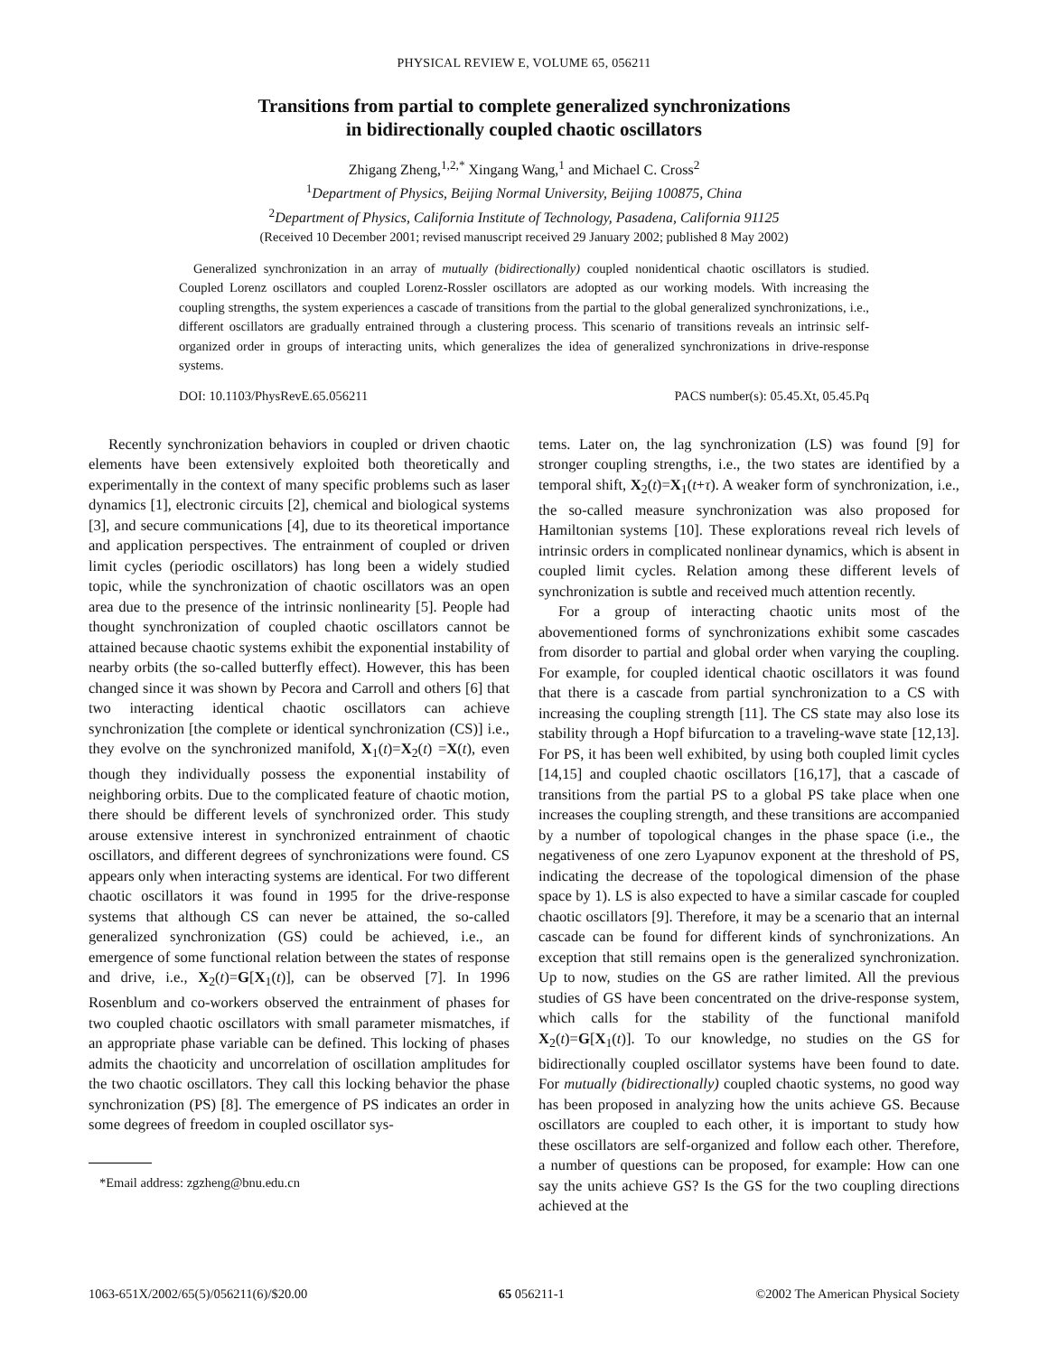PHYSICAL REVIEW E, VOLUME 65, 056211
Transitions from partial to complete generalized synchronizations
in bidirectionally coupled chaotic oscillators
Zhigang Zheng,<sup>1,2,*</sup> Xingang Wang,<sup>1</sup> and Michael C. Cross<sup>2</sup>
<sup>1</sup> Department of Physics, Beijing Normal University, Beijing 100875, China
<sup>2</sup> Department of Physics, California Institute of Technology, Pasadena, California 91125
(Received 10 December 2001; revised manuscript received 29 January 2002; published 8 May 2002)
Generalized synchronization in an array of mutually (bidirectionally) coupled nonidentical chaotic oscillators is studied. Coupled Lorenz oscillators and coupled Lorenz-Rossler oscillators are adopted as our working models. With increasing the coupling strengths, the system experiences a cascade of transitions from the partial to the global generalized synchronizations, i.e., different oscillators are gradually entrained through a clustering process. This scenario of transitions reveals an intrinsic self-organized order in groups of interacting units, which generalizes the idea of generalized synchronizations in drive-response systems.
DOI: 10.1103/PhysRevE.65.056211 PACS number(s): 05.45.Xt, 05.45.Pq
Recently synchronization behaviors in coupled or driven chaotic elements have been extensively exploited both theoretically and experimentally in the context of many specific problems such as laser dynamics [1], electronic circuits [2], chemical and biological systems [3], and secure communications [4], due to its theoretical importance and application perspectives. The entrainment of coupled or driven limit cycles (periodic oscillators) has long been a widely studied topic, while the synchronization of chaotic oscillators was an open area due to the presence of the intrinsic nonlinearity [5]. People had thought synchronization of coupled chaotic oscillators cannot be attained because chaotic systems exhibit the exponential instability of nearby orbits (the so-called butterfly effect). However, this has been changed since it was shown by Pecora and Carroll and others [6] that two interacting identical chaotic oscillators can achieve synchronization [the complete or identical synchronization (CS)] i.e., they evolve on the synchronized manifold, X<sub>1</sub>(t)=X<sub>2</sub>(t) =X(t), even though they individually possess the exponential instability of neighboring orbits. Due to the complicated feature of chaotic motion, there should be different levels of synchronized order. This study arouse extensive interest in synchronized entrainment of chaotic oscillators, and different degrees of synchronizations were found. CS appears only when interacting systems are identical. For two different chaotic oscillators it was found in 1995 for the drive-response systems that although CS can never be attained, the so-called generalized synchronization (GS) could be achieved, i.e., an emergence of some functional relation between the states of response and drive, i.e., X<sub>2</sub>(t)=G[X<sub>1</sub>(t)], can be observed [7]. In 1996 Rosenblum and co-workers observed the entrainment of phases for two coupled chaotic oscillators with small parameter mismatches, if an appropriate phase variable can be defined. This locking of phases admits the chaoticity and uncorrelation of oscillation amplitudes for the two chaotic oscillators. They call this locking behavior the phase synchronization (PS) [8]. The emergence of PS indicates an order in some degrees of freedom in coupled oscillator sys-
*Email address: zgzheng@bnu.edu.cn
tems. Later on, the lag synchronization (LS) was found [9] for stronger coupling strengths, i.e., the two states are identified by a temporal shift, X<sub>2</sub>(t)=X<sub>1</sub>(t+τ). A weaker form of synchronization, i.e., the so-called measure synchronization was also proposed for Hamiltonian systems [10]. These explorations reveal rich levels of intrinsic orders in complicated nonlinear dynamics, which is absent in coupled limit cycles. Relation among these different levels of synchronization is subtle and received much attention recently.
For a group of interacting chaotic units most of the abovementioned forms of synchronizations exhibit some cascades from disorder to partial and global order when varying the coupling. For example, for coupled identical chaotic oscillators it was found that there is a cascade from partial synchronization to a CS with increasing the coupling strength [11]. The CS state may also lose its stability through a Hopf bifurcation to a traveling-wave state [12,13]. For PS, it has been well exhibited, by using both coupled limit cycles [14,15] and coupled chaotic oscillators [16,17], that a cascade of transitions from the partial PS to a global PS take place when one increases the coupling strength, and these transitions are accompanied by a number of topological changes in the phase space (i.e., the negativeness of one zero Lyapunov exponent at the threshold of PS, indicating the decrease of the topological dimension of the phase space by 1). LS is also expected to have a similar cascade for coupled chaotic oscillators [9]. Therefore, it may be a scenario that an internal cascade can be found for different kinds of synchronizations. An exception that still remains open is the generalized synchronization. Up to now, studies on the GS are rather limited. All the previous studies of GS have been concentrated on the drive-response system, which calls for the stability of the functional manifold X<sub>2</sub>(t)=G[X<sub>1</sub>(t)]. To our knowledge, no studies on the GS for bidirectionally coupled oscillator systems have been found to date. For mutually (bidirectionally) coupled chaotic systems, no good way has been proposed in analyzing how the units achieve GS. Because oscillators are coupled to each other, it is important to study how these oscillators are self-organized and follow each other. Therefore, a number of questions can be proposed, for example: How can one say the units achieve GS? Is the GS for the two coupling directions achieved at the
1063-651X/2002/65(5)/056211(6)/$20.00 65 056211-1 ©2002 The American Physical Society